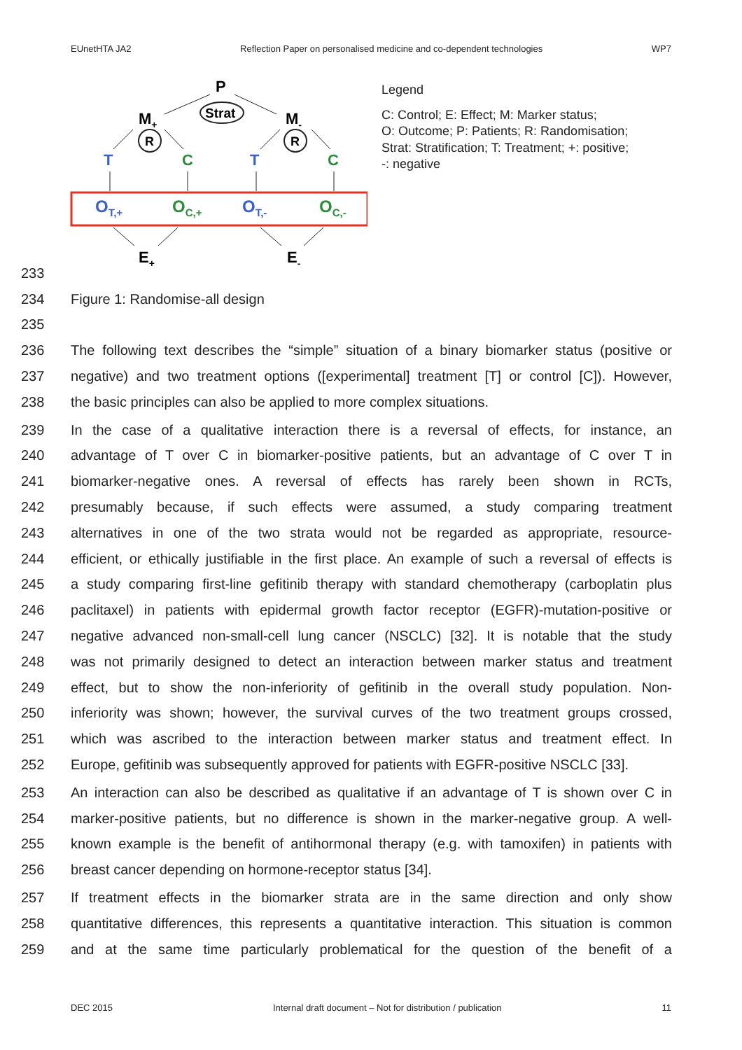EUnetHTA JA2 Reflection Paper on personalised medicine and co-dependent technologies WP7
P
Strat
M+
M-
R
R
T
C
T
C
OT,+
OC,+
OT,-
OC,-
E+
E-
Legend
C: Control; E: Effect; M: Marker status;
O: Outcome; P: Patients; R: Randomisation;
Strat: Stratification; T: Treatment; +: positive;
-: negative
233
234 Figure 1: Randomise-all design
235
236 The following text describes the “simple” situation of a binary biomarker status (positive or
237 negative) and two treatment options ([experimental] treatment [T] or control [C]). However,
238 the basic principles can also be applied to more complex situations.
239 In the case of a qualitative interaction there is a reversal of effects, for instance, an
240 advantage of T over C in biomarker-positive patients, but an advantage of C over T in
241 biomarker-negative ones. A reversal of effects has rarely been shown in RCTs,
242 presumably because, if such effects were assumed, a study comparing treatment
243 alternatives in one of the two strata would not be regarded as appropriate, resource-
244 efficient, or ethically justifiable in the first place. An example of such a reversal of effects is
245 a study comparing first-line gefitinib therapy with standard chemotherapy (carboplatin plus
246 paclitaxel) in patients with epidermal growth factor receptor (EGFR)-mutation-positive or
247 negative advanced non-small-cell lung cancer (NSCLC) [32]. It is notable that the study
248 was not primarily designed to detect an interaction between marker status and treatment
249 effect, but to show the non-inferiority of gefitinib in the overall study population. Non-
250 inferiority was shown; however, the survival curves of the two treatment groups crossed,
251 which was ascribed to the interaction between marker status and treatment effect. In
252 Europe, gefitinib was subsequently approved for patients with EGFR-positive NSCLC [33].
253 An interaction can also be described as qualitative if an advantage of T is shown over C in
254 marker-positive patients, but no difference is shown in the marker-negative group. A well-
255 known example is the benefit of antihormonal therapy (e.g. with tamoxifen) in patients with
256 breast cancer depending on hormone-receptor status [34].
257 If treatment effects in the biomarker strata are in the same direction and only show
258 quantitative differences, this represents a quantitative interaction. This situation is common
259 and at the same time particularly problematical for the question of the benefit of a
DEC 2015 Internal draft document – Not for distribution / publication 11